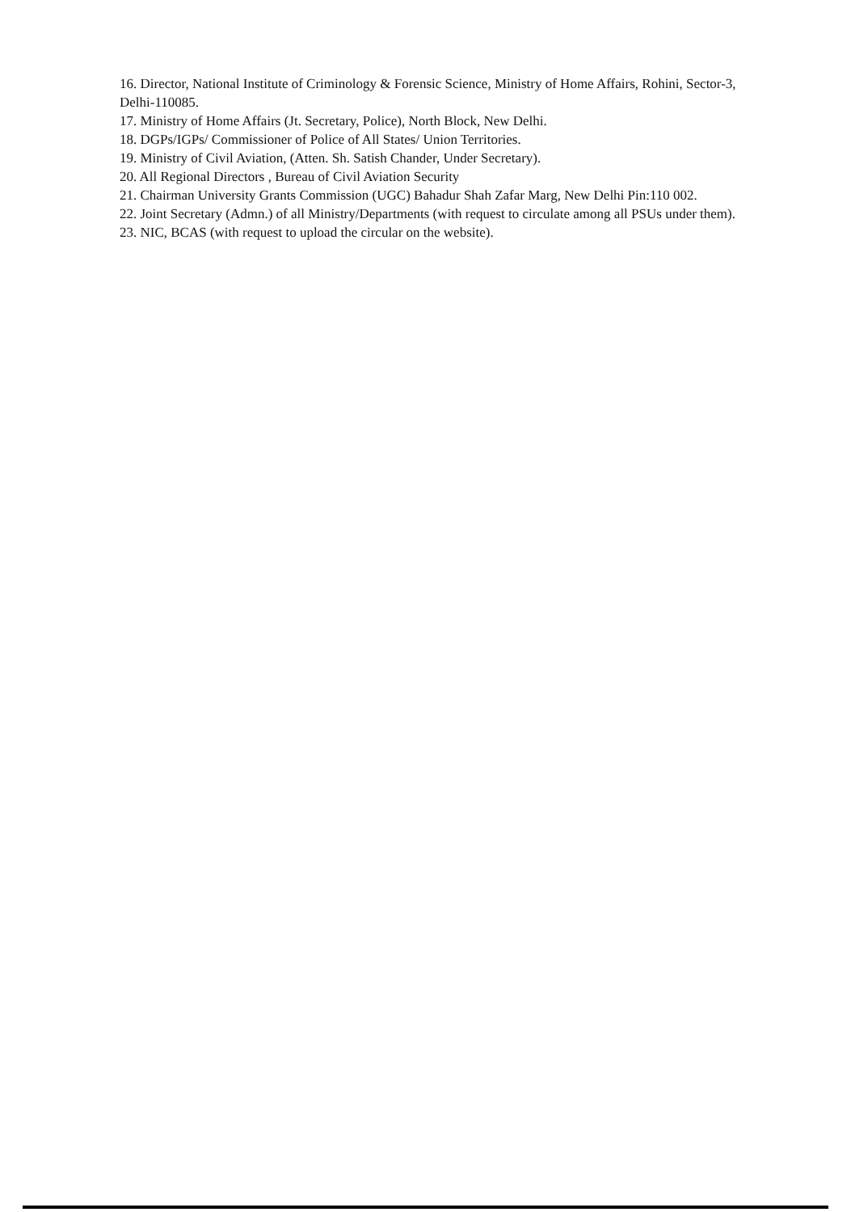16. Director, National Institute of Criminology & Forensic Science, Ministry of Home Affairs, Rohini, Sector-3, Delhi-110085.
17. Ministry of Home Affairs (Jt. Secretary, Police), North Block, New Delhi.
18. DGPs/IGPs/ Commissioner of Police of All States/ Union Territories.
19. Ministry of Civil Aviation, (Atten. Sh. Satish Chander, Under Secretary).
20. All Regional Directors , Bureau of Civil Aviation Security
21. Chairman University Grants Commission (UGC) Bahadur Shah Zafar Marg, New Delhi Pin:110 002.
22. Joint Secretary (Admn.) of all Ministry/Departments (with request to circulate among all PSUs under them).
23. NIC, BCAS (with request to upload the circular on the website).